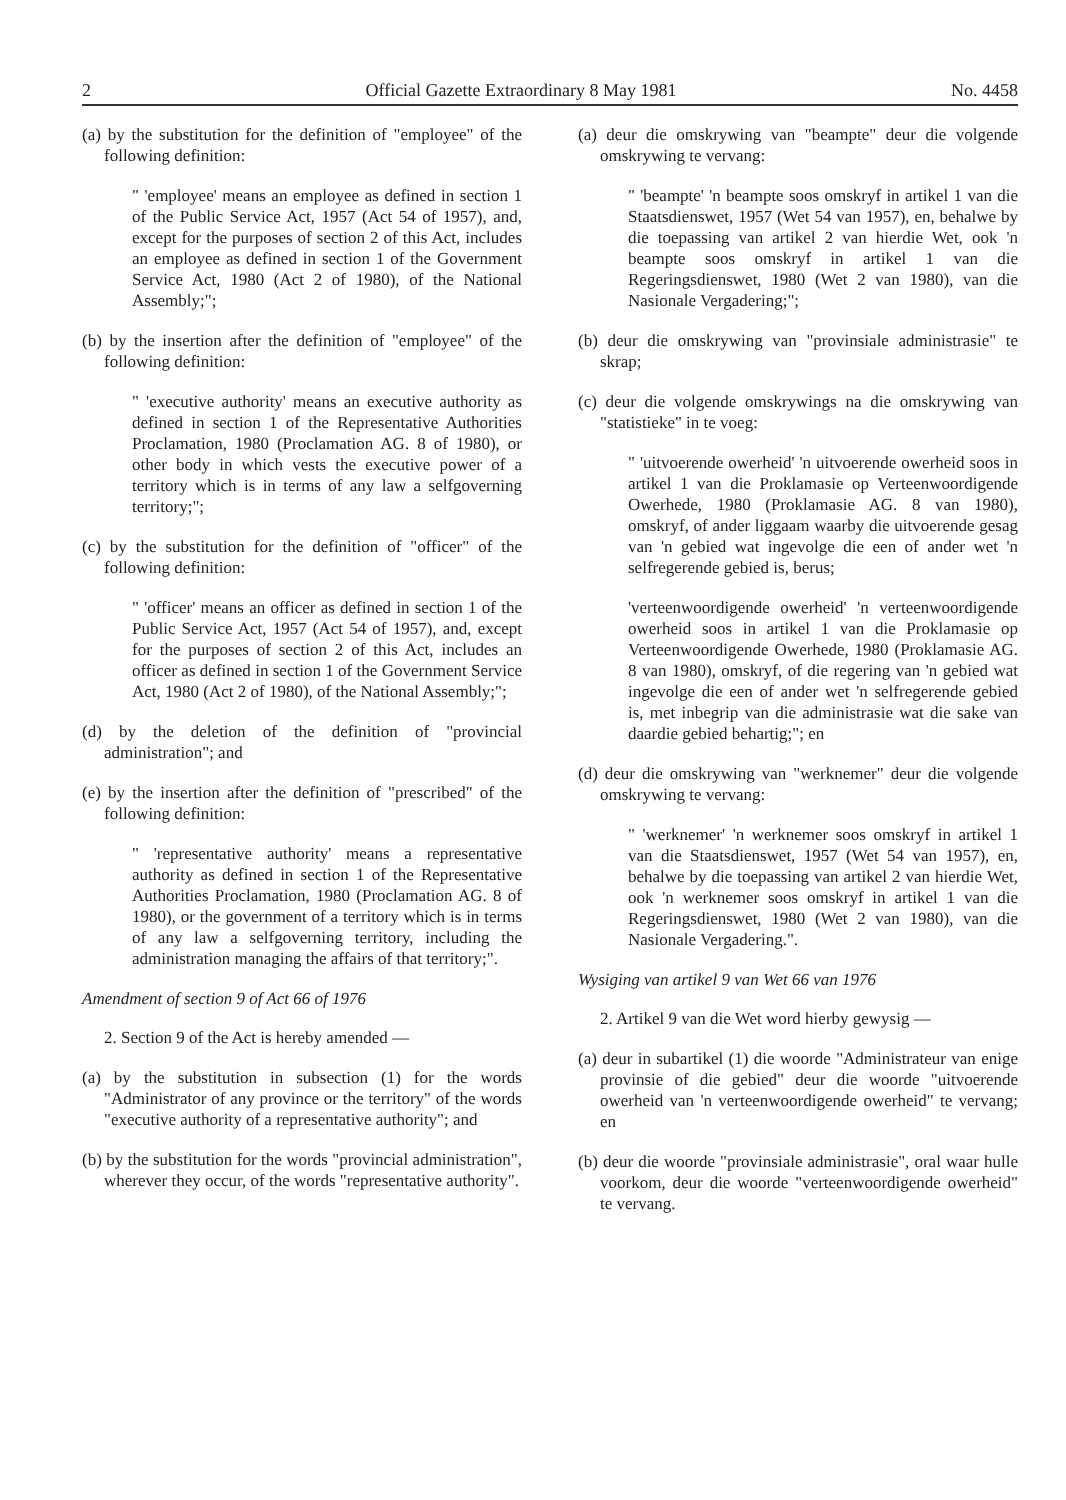2 Official Gazette Extraordinary 8 May 1981 No. 4458
(a) by the substitution for the definition of "employee" of the following definition:
" 'employee' means an employee as defined in section 1 of the Public Service Act, 1957 (Act 54 of 1957), and, except for the purposes of section 2 of this Act, includes an employee as defined in section 1 of the Government Service Act, 1980 (Act 2 of 1980), of the National Assembly;";
(b) by the insertion after the definition of "employee" of the following definition:
" 'executive authority' means an executive authority as defined in section 1 of the Representative Authorities Proclamation, 1980 (Proclamation AG. 8 of 1980), or other body in which vests the executive power of a territory which is in terms of any law a selfgoverning territory;";
(c) by the substitution for the definition of "officer" of the following definition:
" 'officer' means an officer as defined in section 1 of the Public Service Act, 1957 (Act 54 of 1957), and, except for the purposes of section 2 of this Act, includes an officer as defined in section 1 of the Government Service Act, 1980 (Act 2 of 1980), of the National Assembly;";
(d) by the deletion of the definition of "provincial administration"; and
(e) by the insertion after the definition of "prescribed" of the following definition:
" 'representative authority' means a representative authority as defined in section 1 of the Representative Authorities Proclamation, 1980 (Proclamation AG. 8 of 1980), or the government of a territory which is in terms of any law a selfgoverning territory, including the administration managing the affairs of that territory;".
Amendment of section 9 of Act 66 of 1976
2. Section 9 of the Act is hereby amended —
(a) by the substitution in subsection (1) for the words "Administrator of any province or the territory" of the words "executive authority of a representative authority"; and
(b) by the substitution for the words "provincial administration", wherever they occur, of the words "representative authority".
(a) deur die omskrywing van "beampte" deur die volgende omskrywing te vervang:
" 'beampte' 'n beampte soos omskryf in artikel 1 van die Staatsdienswet, 1957 (Wet 54 van 1957), en, behalwe by die toepassing van artikel 2 van hierdie Wet, ook 'n beampte soos omskryf in artikel 1 van die Regeringsdienswet, 1980 (Wet 2 van 1980), van die Nasionale Vergadering;";
(b) deur die omskrywing van "provinsiale administrasie" te skrap;
(c) deur die volgende omskrywings na die omskrywing van "statistieke" in te voeg:
" 'uitvoerende owerheid' 'n uitvoerende owerheid soos in artikel 1 van die Proklamasie op Verteenwoordigende Owerhede, 1980 (Proklamasie AG. 8 van 1980), omskryf, of ander liggaam waarby die uitvoerende gesag van 'n gebied wat ingevolge die een of ander wet 'n selfregerende gebied is, berus;
'verteenwoordigende owerheid' 'n verteenwoordigende owerheid soos in artikel 1 van die Proklamasie op Verteenwoordigende Owerhede, 1980 (Proklamasie AG. 8 van 1980), omskryf, of die regering van 'n gebied wat ingevolge die een of ander wet 'n selfregerende gebied is, met inbegrip van die administrasie wat die sake van daardie gebied behartig;"; en
(d) deur die omskrywing van "werknemer" deur die volgende omskrywing te vervang:
" 'werknemer' 'n werknemer soos omskryf in artikel 1 van die Staatsdienswet, 1957 (Wet 54 van 1957), en, behalwe by die toepassing van artikel 2 van hierdie Wet, ook 'n werknemer soos omskryf in artikel 1 van die Regeringsdienswet, 1980 (Wet 2 van 1980), van die Nasionale Vergadering.".
Wysiging van artikel 9 van Wet 66 van 1976
2. Artikel 9 van die Wet word hierby gewysig —
(a) deur in subartikel (1) die woorde "Administrateur van enige provinsie of die gebied" deur die woorde "uitvoerende owerheid van 'n verteenwoordigende owerheid" te vervang; en
(b) deur die woorde "provinsiale administrasie", oral waar hulle voorkom, deur die woorde "verteenwoordigende owerheid" te vervang.